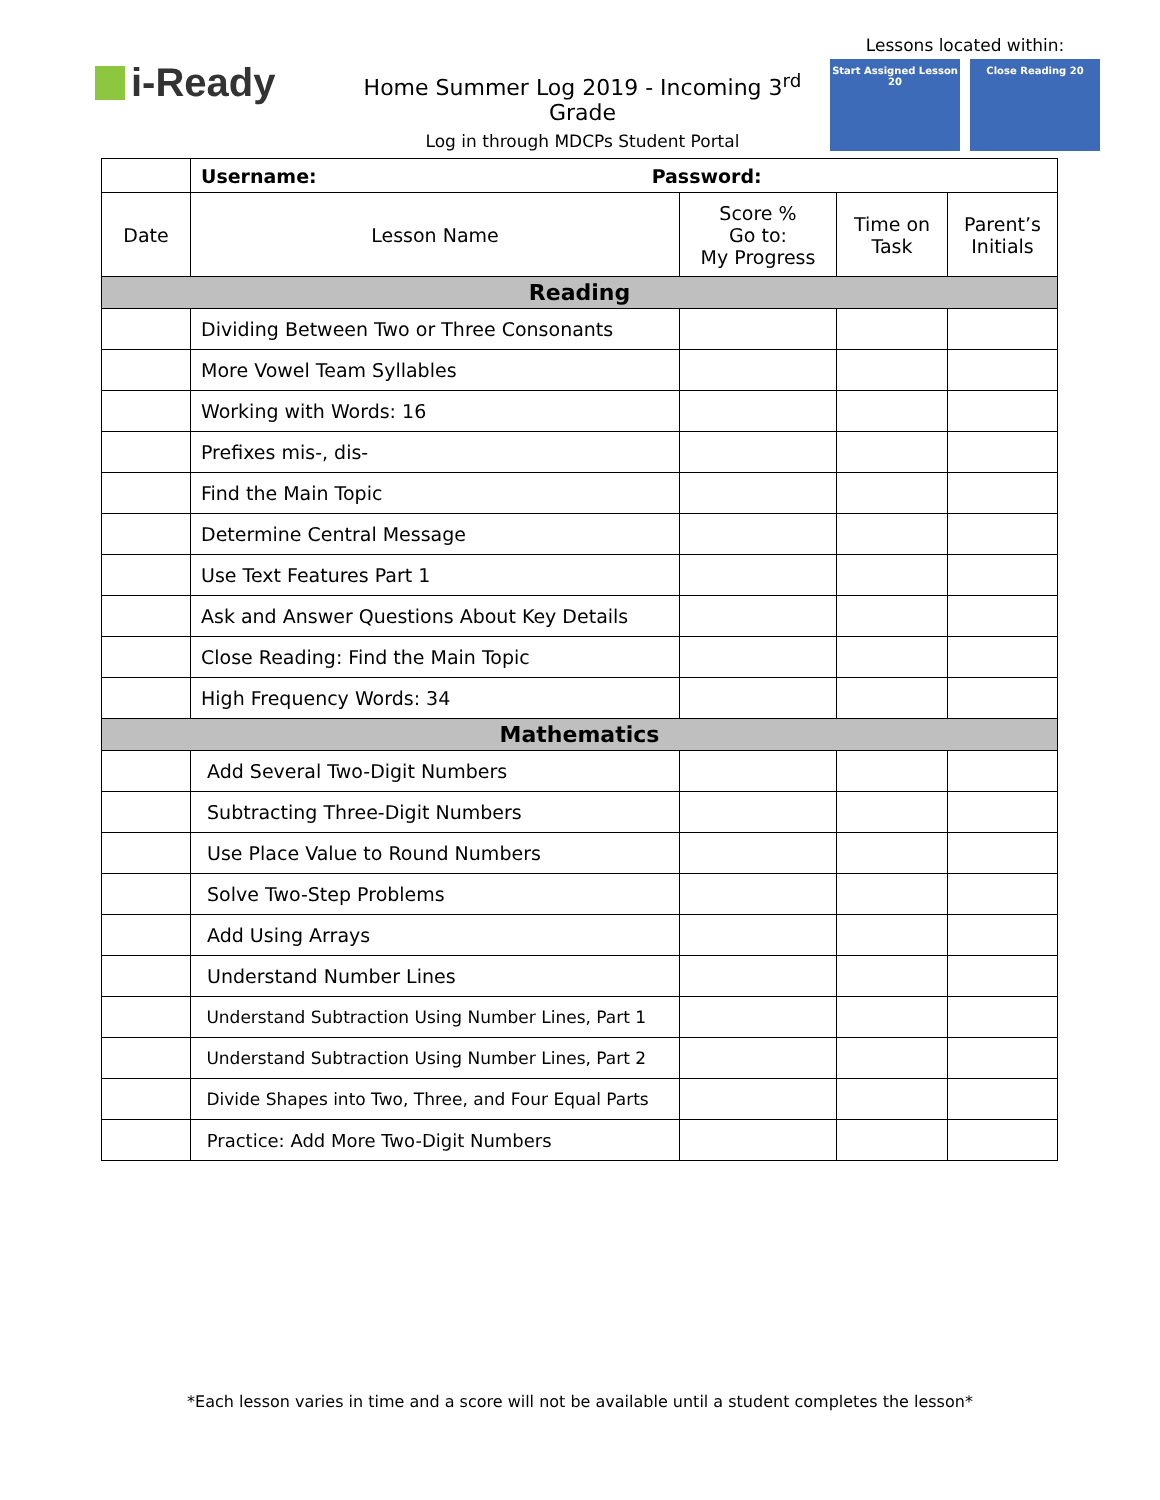i-Ready
Home Summer Log 2019 - Incoming 3<sup>rd</sup> Grade
Log in through MDCPs Student Portal
Lessons located within:
Start Assigned Lesson 20
Close Reading 20
| | Username: Password: | | | |
| Date | Lesson Name | Score % Go to: My Progress | Time on Task | Parent’s Initials |
| Reading | | | | |
| | Dividing Between Two or Three Consonants | | | |
| | More Vowel Team Syllables | | | |
| | Working with Words: 16 | | | |
| | Prefixes mis-, dis- | | | |
| | Find the Main Topic | | | |
| | Determine Central Message | | | |
| | Use Text Features Part 1 | | | |
| | Ask and Answer Questions About Key Details | | | |
| | Close Reading: Find the Main Topic | | | |
| | High Frequency Words: 34 | | | |
| Mathematics | | | | |
| | Add Several Two-Digit Numbers | | | |
| | Subtracting Three-Digit Numbers | | | |
| | Use Place Value to Round Numbers | | | |
| | Solve Two-Step Problems | | | |
| | Add Using Arrays | | | |
| | Understand Number Lines | | | |
| | Understand Subtraction Using Number Lines, Part 1 | | | |
| | Understand Subtraction Using Number Lines, Part 2 | | | |
| | Divide Shapes into Two, Three, and Four Equal Parts | | | |
| | Practice: Add More Two-Digit Numbers | | | |
*Each lesson varies in time and a score will not be available until a student completes the lesson*